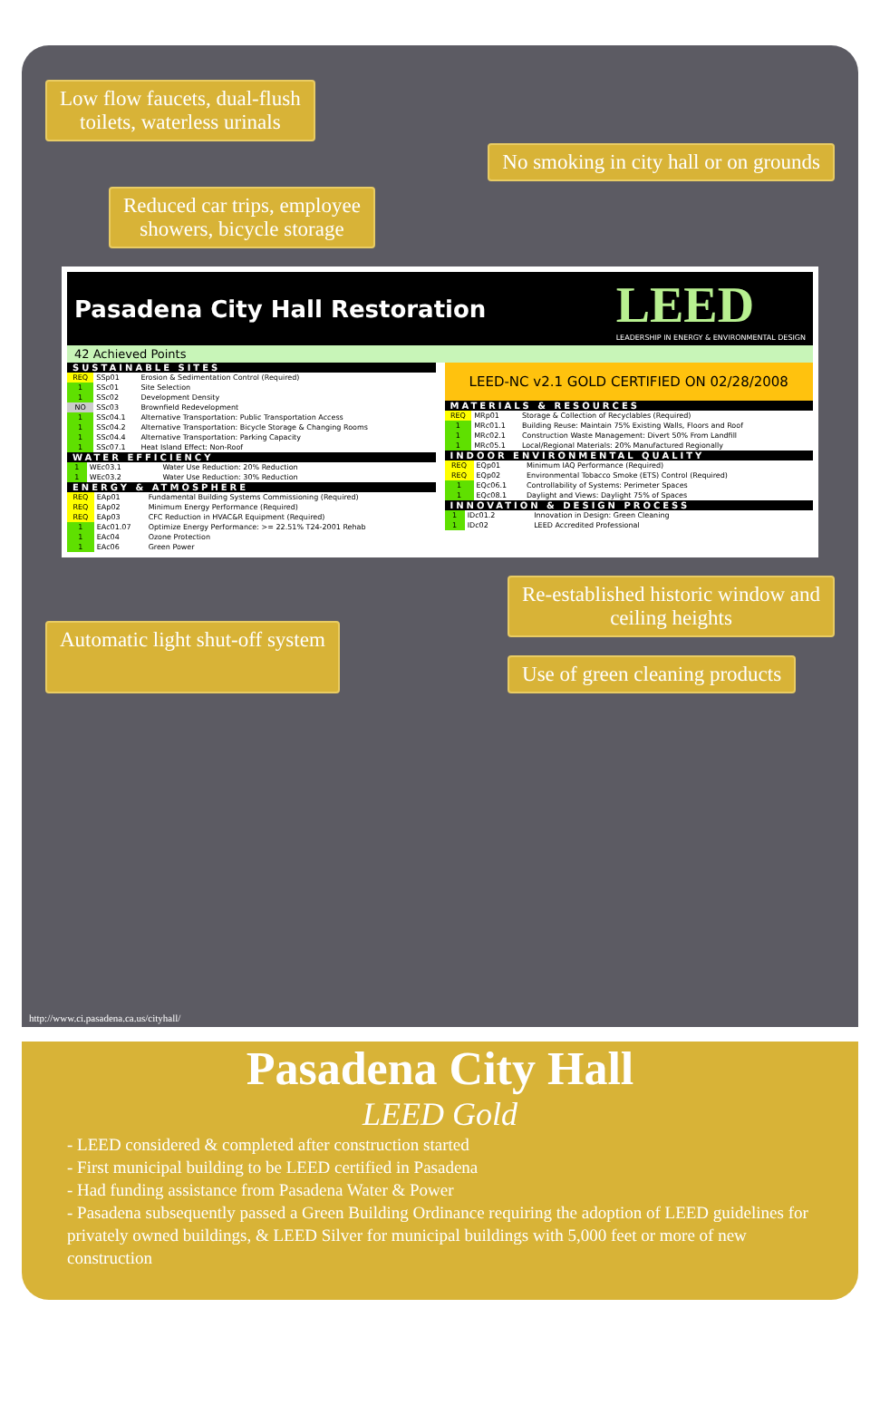Low flow faucets, dual-flush
toilets, waterless urinals
Reduced car trips, employee
showers, bicycle storage
No smoking in city hall or on grounds
Pasadena City Hall Restoration
LEED
LEADERSHIP IN ENERGY & ENVIRONMENTAL DESIGN
42 Achieved Points
SUSTAINABLE SITES
| REQ | SSp01 | Erosion & Sedimentation Control (Required) |
| 1 | SSc01 | Site Selection |
| 1 | SSc02 | Development Density |
| NO | SSc03 | Brownfield Redevelopment |
| 1 | SSc04.1 | Alternative Transportation: Public Transportation Access |
| 1 | SSc04.2 | Alternative Transportation: Bicycle Storage & Changing Rooms |
| 1 | SSc04.4 | Alternative Transportation: Parking Capacity |
| 1 | SSc07.1 | Heat Island Effect: Non-Roof |
WATER EFFICIENCY
| 1 | WEc03.1 | Water Use Reduction: 20% Reduction |
| 1 | WEc03.2 | Water Use Reduction: 30% Reduction |
ENERGY & ATMOSPHERE
| REQ | EAp01 | Fundamental Building Systems Commissioning (Required) |
| REQ | EAp02 | Minimum Energy Performance (Required) |
| REQ | EAp03 | CFC Reduction in HVAC&R Equipment (Required) |
| 1 | EAc01.07 | Optimize Energy Performance: >= 22.51% T24-2001 Rehab |
| 1 | EAc04 | Ozone Protection |
| 1 | EAc06 | Green Power |
LEED-NC v2.1 GOLD CERTIFIED ON 02/28/2008
MATERIALS & RESOURCES
| REQ | MRp01 | Storage & Collection of Recyclables (Required) |
| 1 | MRc01.1 | Building Reuse: Maintain 75% Existing Walls, Floors and Roof |
| 1 | MRc02.1 | Construction Waste Management: Divert 50% From Landfill |
| 1 | MRc05.1 | Local/Regional Materials: 20% Manufactured Regionally |
INDOOR ENVIRONMENTAL QUALITY
| REQ | EQp01 | Minimum IAQ Performance (Required) |
| REQ | EQp02 | Environmental Tobacco Smoke (ETS) Control (Required) |
| 1 | EQc06.1 | Controllability of Systems: Perimeter Spaces |
| 1 | EQc08.1 | Daylight and Views: Daylight 75% of Spaces |
INNOVATION & DESIGN PROCESS
| 1 | IDc01.2 | Innovation in Design: Green Cleaning |
| 1 | IDc02 | LEED Accredited Professional |
Automatic light shut-off system
Re-established historic window and
ceiling heights
Use of green cleaning products
http://www.ci.pasadena.ca.us/cityhall/
Pasadena City Hall
LEED Gold
- LEED considered & completed after construction started
- First municipal building to be LEED certified in Pasadena
- Had funding assistance from Pasadena Water & Power
- Pasadena subsequently passed a Green Building Ordinance requiring the adoption of LEED guidelines for privately owned buildings, & LEED Silver for municipal buildings with 5,000 feet or more of new construction